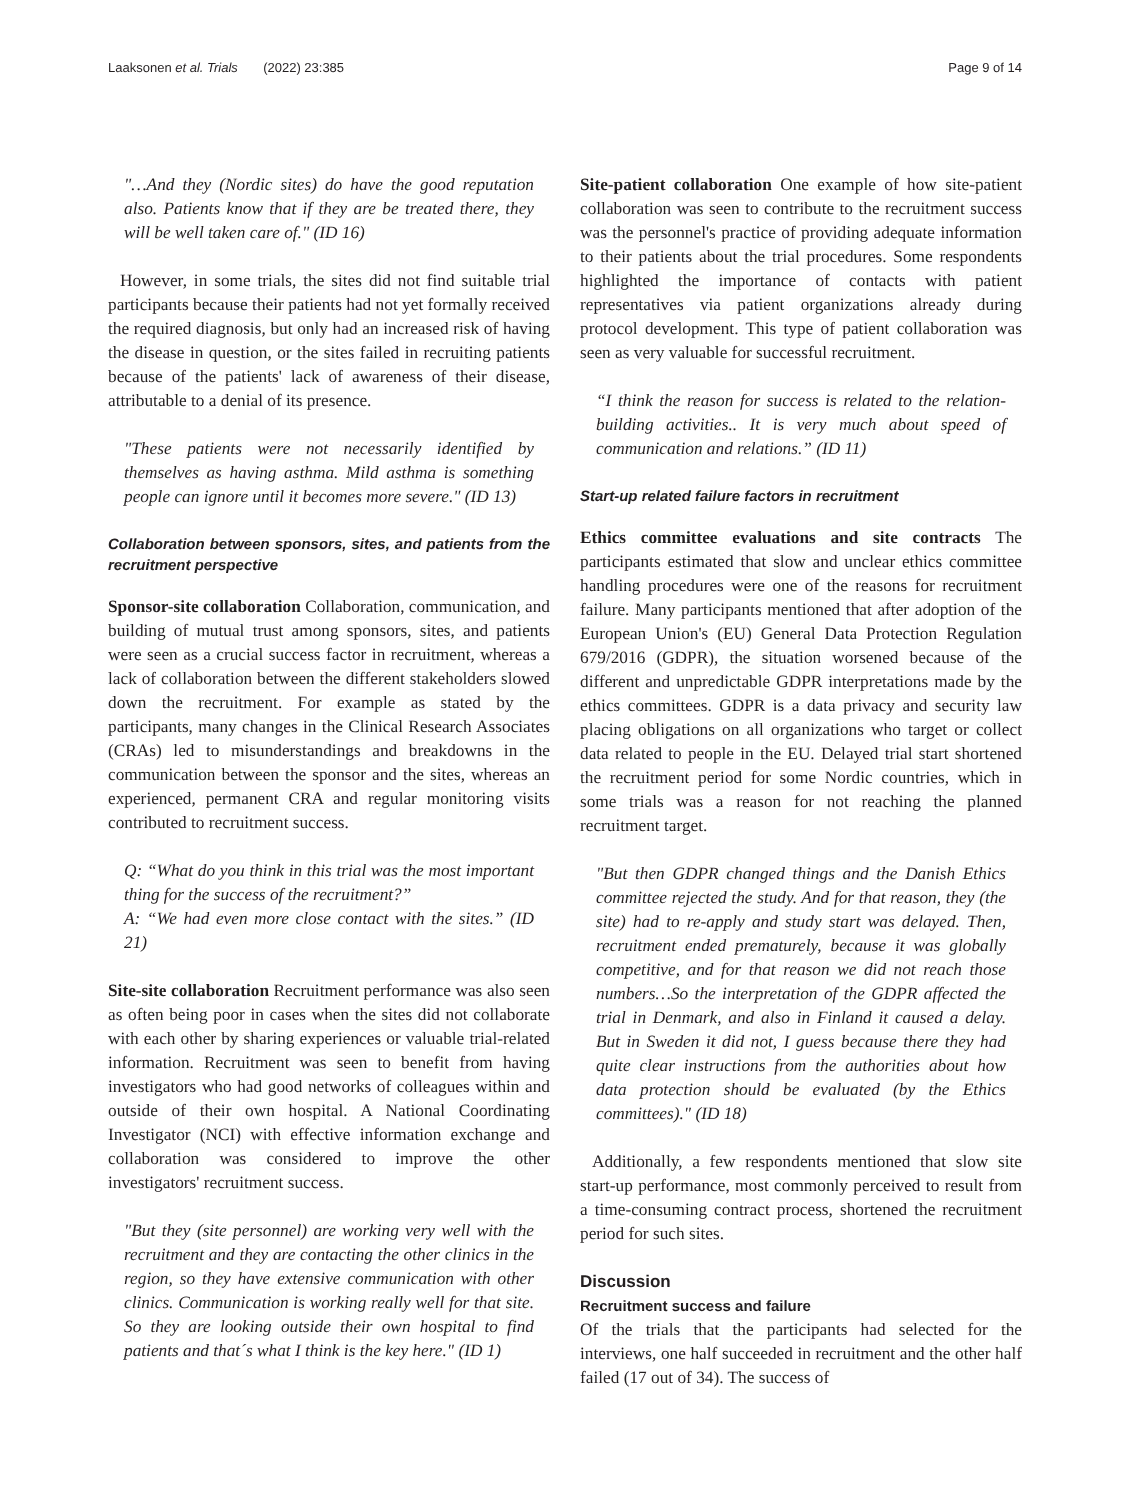Laaksonen et al. Trials (2022) 23:385 Page 9 of 14
"…And they (Nordic sites) do have the good reputation also. Patients know that if they are be treated there, they will be well taken care of." (ID 16)
However, in some trials, the sites did not find suitable trial participants because their patients had not yet formally received the required diagnosis, but only had an increased risk of having the disease in question, or the sites failed in recruiting patients because of the patients' lack of awareness of their disease, attributable to a denial of its presence.
"These patients were not necessarily identified by themselves as having asthma. Mild asthma is something people can ignore until it becomes more severe." (ID 13)
Collaboration between sponsors, sites, and patients from the recruitment perspective
Sponsor-site collaboration Collaboration, communication, and building of mutual trust among sponsors, sites, and patients were seen as a crucial success factor in recruitment, whereas a lack of collaboration between the different stakeholders slowed down the recruitment. For example as stated by the participants, many changes in the Clinical Research Associates (CRAs) led to misunderstandings and breakdowns in the communication between the sponsor and the sites, whereas an experienced, permanent CRA and regular monitoring visits contributed to recruitment success.
Q: “What do you think in this trial was the most important thing for the success of the recruitment?”
A: “We had even more close contact with the sites.” (ID 21)
Site-site collaboration Recruitment performance was also seen as often being poor in cases when the sites did not collaborate with each other by sharing experiences or valuable trial-related information. Recruitment was seen to benefit from having investigators who had good networks of colleagues within and outside of their own hospital. A National Coordinating Investigator (NCI) with effective information exchange and collaboration was considered to improve the other investigators' recruitment success.
"But they (site personnel) are working very well with the recruitment and they are contacting the other clinics in the region, so they have extensive communication with other clinics. Communication is working really well for that site. So they are looking outside their own hospital to find patients and that´s what I think is the key here." (ID 1)
Site-patient collaboration One example of how site-patient collaboration was seen to contribute to the recruitment success was the personnel's practice of providing adequate information to their patients about the trial procedures. Some respondents highlighted the importance of contacts with patient representatives via patient organizations already during protocol development. This type of patient collaboration was seen as very valuable for successful recruitment.
“I think the reason for success is related to the relation-building activities.. It is very much about speed of communication and relations.” (ID 11)
Start-up related failure factors in recruitment
Ethics committee evaluations and site contracts The participants estimated that slow and unclear ethics committee handling procedures were one of the reasons for recruitment failure. Many participants mentioned that after adoption of the European Union's (EU) General Data Protection Regulation 679/2016 (GDPR), the situation worsened because of the different and unpredictable GDPR interpretations made by the ethics committees. GDPR is a data privacy and security law placing obligations on all organizations who target or collect data related to people in the EU. Delayed trial start shortened the recruitment period for some Nordic countries, which in some trials was a reason for not reaching the planned recruitment target.
"But then GDPR changed things and the Danish Ethics committee rejected the study. And for that reason, they (the site) had to re-apply and study start was delayed. Then, recruitment ended prematurely, because it was globally competitive, and for that reason we did not reach those numbers…So the interpretation of the GDPR affected the trial in Denmark, and also in Finland it caused a delay. But in Sweden it did not, I guess because there they had quite clear instructions from the authorities about how data protection should be evaluated (by the Ethics committees)." (ID 18)
Additionally, a few respondents mentioned that slow site start-up performance, most commonly perceived to result from a time-consuming contract process, shortened the recruitment period for such sites.
Discussion
Recruitment success and failure
Of the trials that the participants had selected for the interviews, one half succeeded in recruitment and the other half failed (17 out of 34). The success of